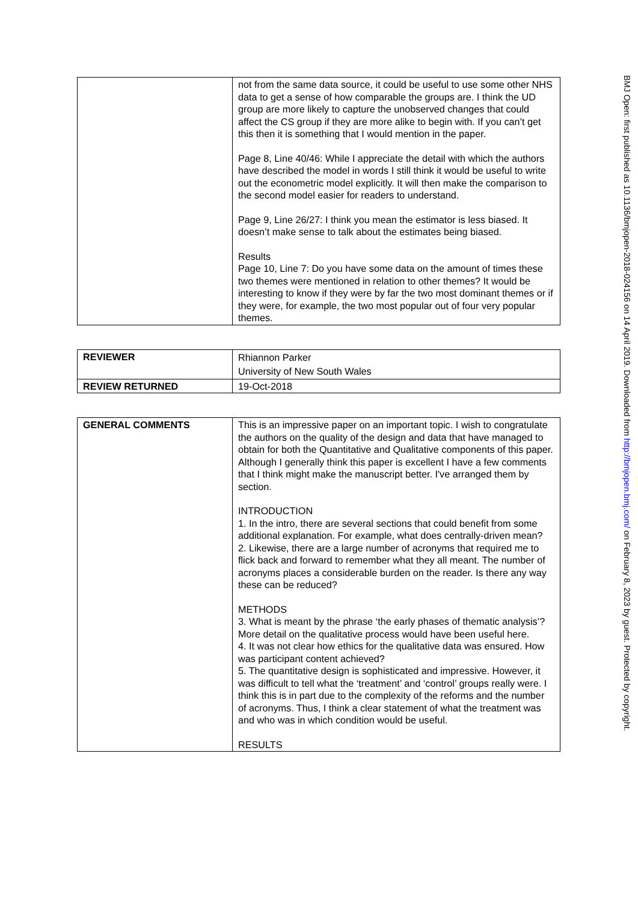| | not from the same data source, it could be useful to use some other NHS data to get a sense of how comparable the groups are. I think the UD group are more likely to capture the unobserved changes that could affect the CS group if they are more alike to begin with. If you can’t get this then it is something that I would mention in the paper. Page 8, Line 40/46: While I appreciate the detail with which the authors have described the model in words I still think it would be useful to write out the econometric model explicitly. It will then make the comparison to the second model easier for readers to understand. Page 9, Line 26/27: I think you mean the estimator is less biased. It doesn’t make sense to talk about the estimates being biased. Results Page 10, Line 7: Do you have some data on the amount of times these two themes were mentioned in relation to other themes? It would be interesting to know if they were by far the two most dominant themes or if they were, for example, the two most popular out of four very popular themes. |
| REVIEWER | Rhiannon Parker University of New South Wales |
| REVIEW RETURNED | 19-Oct-2018 |
| GENERAL COMMENTS | This is an impressive paper on an important topic. I wish to congratulate the authors on the quality of the design and data that have managed to obtain for both the Quantitative and Qualitative components of this paper. Although I generally think this paper is excellent I have a few comments that I think might make the manuscript better. I've arranged them by section. INTRODUCTION 1. In the intro, there are several sections that could benefit from some additional explanation. For example, what does centrally-driven mean? 2. Likewise, there are a large number of acronyms that required me to flick back and forward to remember what they all meant. The number of acronyms places a considerable burden on the reader. Is there any way these can be reduced? METHODS 3. What is meant by the phrase ‘the early phases of thematic analysis’? More detail on the qualitative process would have been useful here. 4. It was not clear how ethics for the qualitative data was ensured. How was participant content achieved? 5. The quantitative design is sophisticated and impressive. However, it was difficult to tell what the ‘treatment’ and ‘control’ groups really were. I think this is in part due to the complexity of the reforms and the number of acronyms. Thus, I think a clear statement of what the treatment was and who was in which condition would be useful. RESULTS |
BMJ Open: first published as 10.1136/bmjopen-2018-024156 on 14 April 2019. Downloaded from http://bmjopen.bmj.com/ on February 8, 2023 by guest. Protected by copyright.